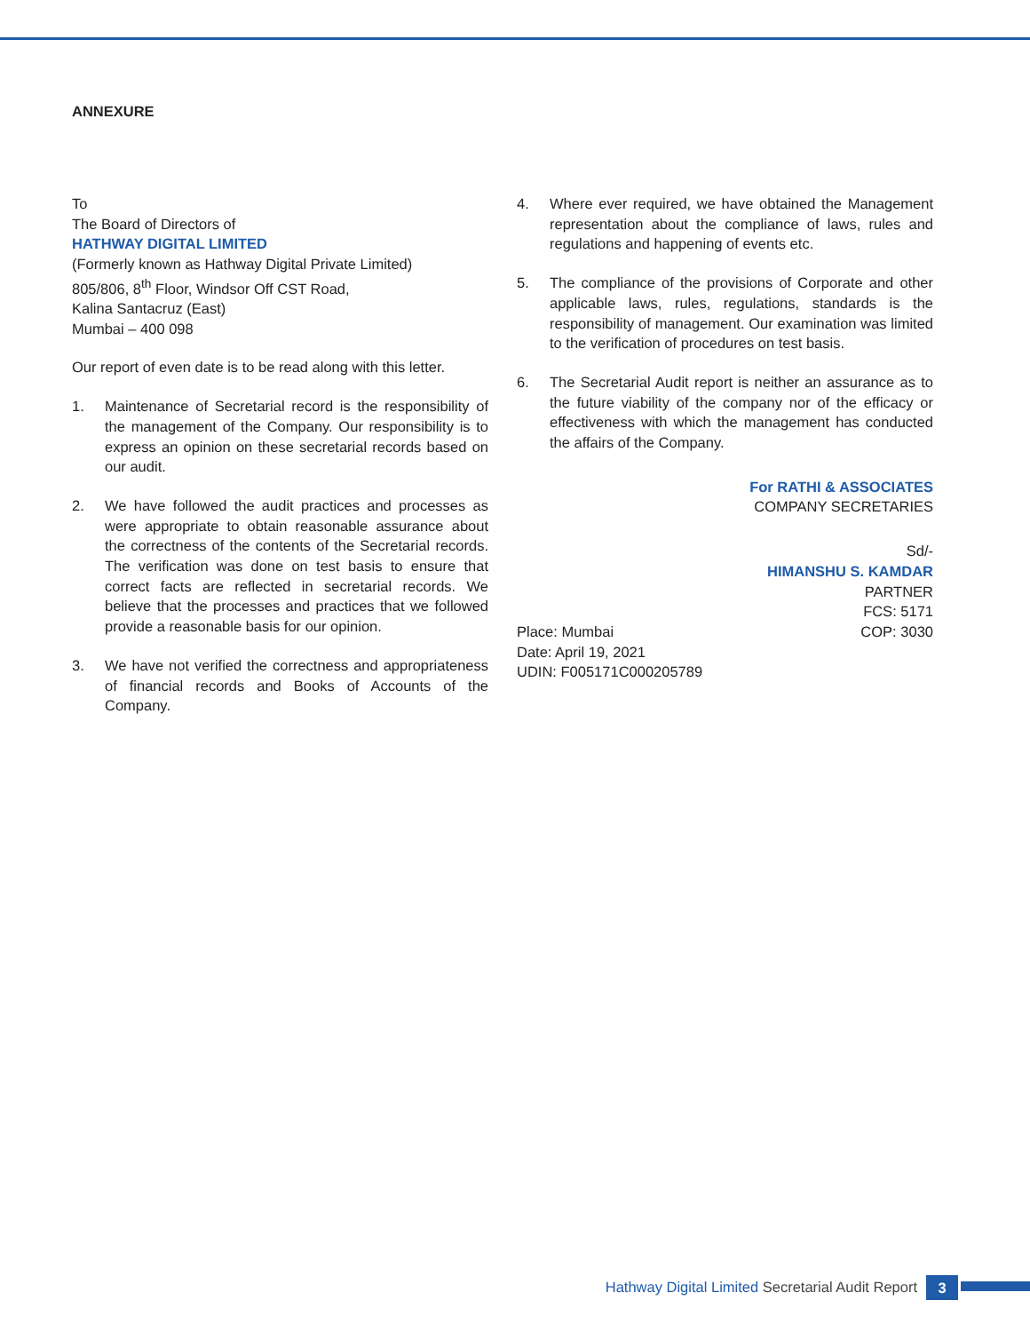ANNEXURE
To
The Board of Directors of
HATHWAY DIGITAL LIMITED
(Formerly known as Hathway Digital Private Limited)
805/806, 8<sup>th</sup> Floor, Windsor Off CST Road,
Kalina Santacruz (East)
Mumbai – 400 098
Our report of even date is to be read along with this letter.
1. Maintenance of Secretarial record is the responsibility of the management of the Company. Our responsibility is to express an opinion on these secretarial records based on our audit.
2. We have followed the audit practices and processes as were appropriate to obtain reasonable assurance about the correctness of the contents of the Secretarial records. The verification was done on test basis to ensure that correct facts are reflected in secretarial records. We believe that the processes and practices that we followed provide a reasonable basis for our opinion.
3. We have not verified the correctness and appropriateness of financial records and Books of Accounts of the Company.
4. Where ever required, we have obtained the Management representation about the compliance of laws, rules and regulations and happening of events etc.
5. The compliance of the provisions of Corporate and other applicable laws, rules, regulations, standards is the responsibility of management. Our examination was limited to the verification of procedures on test basis.
6. The Secretarial Audit report is neither an assurance as to the future viability of the company nor of the efficacy or effectiveness with which the management has conducted the affairs of the Company.
For RATHI & ASSOCIATES
COMPANY SECRETARIES
Sd/-
HIMANSHU S. KAMDAR
PARTNER
FCS: 5171
Place: Mumbai COP: 3030
Date: April 19, 2021
UDIN: F005171C000205789
Hathway Digital Limited Secretarial Audit Report 3